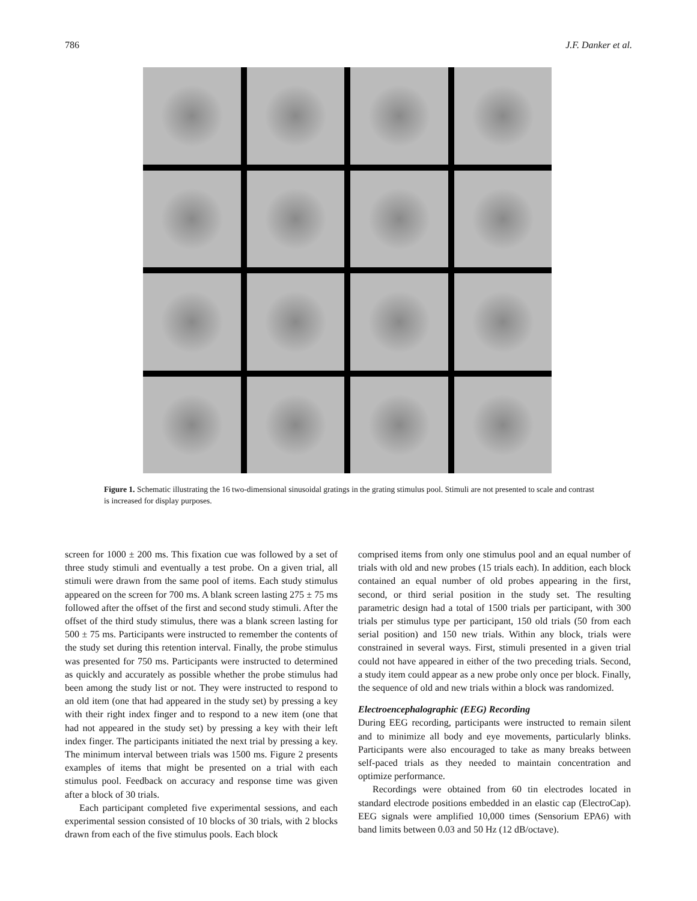786 J.F. Danker et al.
Figure 1. Schematic illustrating the 16 two-dimensional sinusoidal gratings in the grating stimulus pool. Stimuli are not presented to scale and contrast is increased for display purposes.
screen for 1000 ± 200 ms. This fixation cue was followed by a set of three study stimuli and eventually a test probe. On a given trial, all stimuli were drawn from the same pool of items. Each study stimulus appeared on the screen for 700 ms. A blank screen lasting 275 ± 75 ms followed after the offset of the first and second study stimuli. After the offset of the third study stimulus, there was a blank screen lasting for 500 ± 75 ms. Participants were instructed to remember the contents of the study set during this retention interval. Finally, the probe stimulus was presented for 750 ms. Participants were instructed to determined as quickly and accurately as possible whether the probe stimulus had been among the study list or not. They were instructed to respond to an old item (one that had appeared in the study set) by pressing a key with their right index finger and to respond to a new item (one that had not appeared in the study set) by pressing a key with their left index finger. The participants initiated the next trial by pressing a key. The minimum interval between trials was 1500 ms. Figure 2 presents examples of items that might be presented on a trial with each stimulus pool. Feedback on accuracy and response time was given after a block of 30 trials.
Each participant completed five experimental sessions, and each experimental session consisted of 10 blocks of 30 trials, with 2 blocks drawn from each of the five stimulus pools. Each block
comprised items from only one stimulus pool and an equal number of trials with old and new probes (15 trials each). In addition, each block contained an equal number of old probes appearing in the first, second, or third serial position in the study set. The resulting parametric design had a total of 1500 trials per participant, with 300 trials per stimulus type per participant, 150 old trials (50 from each serial position) and 150 new trials. Within any block, trials were constrained in several ways. First, stimuli presented in a given trial could not have appeared in either of the two preceding trials. Second, a study item could appear as a new probe only once per block. Finally, the sequence of old and new trials within a block was randomized.
Electroencephalographic (EEG) Recording
During EEG recording, participants were instructed to remain silent and to minimize all body and eye movements, particularly blinks. Participants were also encouraged to take as many breaks between self-paced trials as they needed to maintain concentration and optimize performance.
Recordings were obtained from 60 tin electrodes located in standard electrode positions embedded in an elastic cap (ElectroCap). EEG signals were amplified 10,000 times (Sensorium EPA6) with band limits between 0.03 and 50 Hz (12 dB/octave).